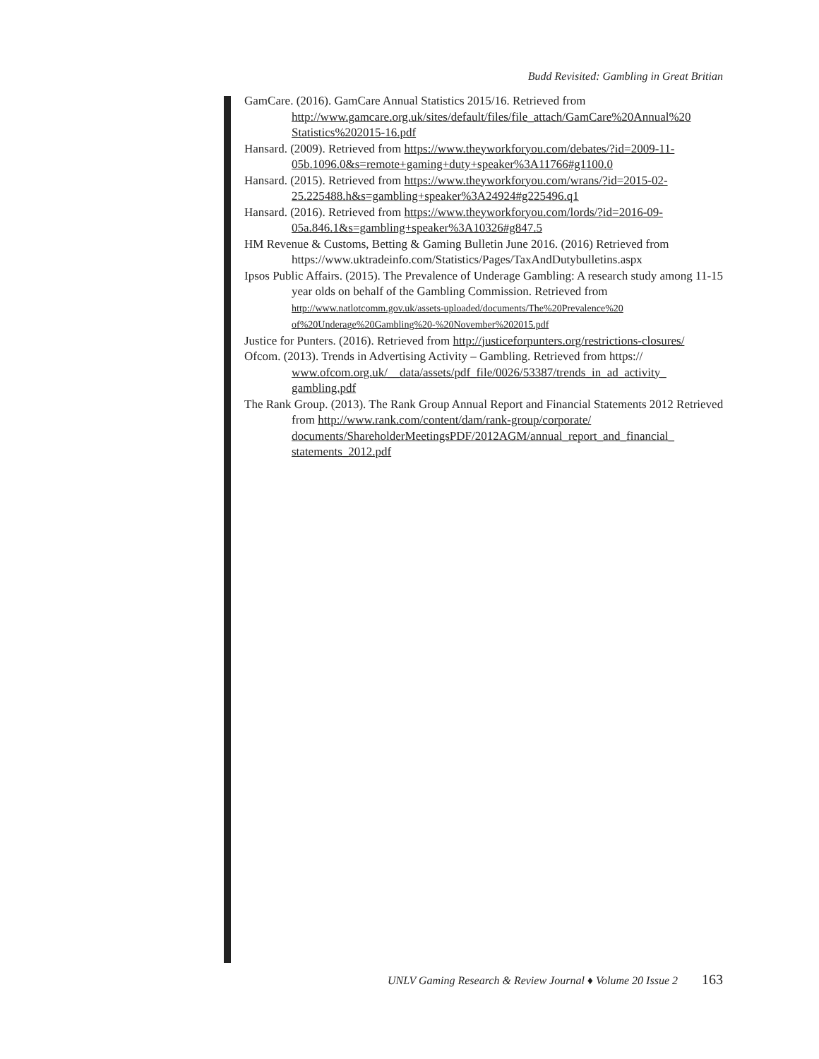Budd Revisited: Gambling in Great Britian
GamCare. (2016). GamCare Annual Statistics 2015/16. Retrieved from http://www.gamcare.org.uk/sites/default/files/file_attach/GamCare%20Annual%20 Statistics%202015-16.pdf
Hansard. (2009). Retrieved from https://www.theyworkforyou.com/debates/?id=2009-11-05b.1096.0&s=remote+gaming+duty+speaker%3A11766#g1100.0
Hansard. (2015). Retrieved from https://www.theyworkforyou.com/wrans/?id=2015-02-25.225488.h&s=gambling+speaker%3A24924#g225496.q1
Hansard. (2016). Retrieved from https://www.theyworkforyou.com/lords/?id=2016-09-05a.846.1&s=gambling+speaker%3A10326#g847.5
HM Revenue & Customs, Betting & Gaming Bulletin June 2016. (2016) Retrieved from https://www.uktradeinfo.com/Statistics/Pages/TaxAndDutybulletins.aspx
Ipsos Public Affairs. (2015). The Prevalence of Underage Gambling: A research study among 11-15 year olds on behalf of the Gambling Commission. Retrieved from http://www.natlotcomm.gov.uk/assets-uploaded/documents/The%20Prevalence%20 of%20Underage%20Gambling%20-%20November%202015.pdf
Justice for Punters. (2016). Retrieved from http://justiceforpunters.org/restrictions-closures/
Ofcom. (2013). Trends in Advertising Activity – Gambling. Retrieved from https:// www.ofcom.org.uk/__data/assets/pdf_file/0026/53387/trends_in_ad_activity_ gambling.pdf
The Rank Group. (2013). The Rank Group Annual Report and Financial Statements 2012 Retrieved from http://www.rank.com/content/dam/rank-group/corporate/ documents/ShareholderMeetingsPDF/2012AGM/annual_report_and_financial_ statements_2012.pdf
UNLV Gaming Research & Review Journal ♦ Volume 20 Issue 2 163